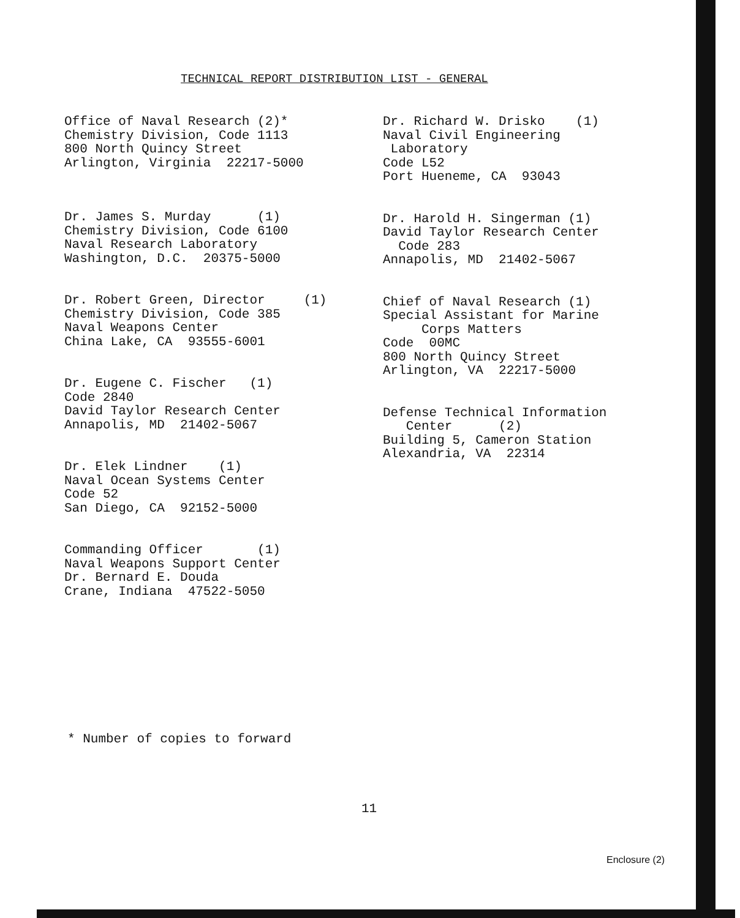TECHNICAL REPORT DISTRIBUTION LIST - GENERAL
Office of Naval Research (2)* Chemistry Division, Code 1113 800 North Quincy Street Arlington, Virginia 22217-5000
Dr. James S. Murday (1) Chemistry Division, Code 6100 Naval Research Laboratory Washington, D.C. 20375-5000
Dr. Robert Green, Director (1) Chemistry Division, Code 385 Naval Weapons Center China Lake, CA 93555-6001
Dr. Eugene C. Fischer (1) Code 2840 David Taylor Research Center Annapolis, MD 21402-5067
Dr. Elek Lindner (1) Naval Ocean Systems Center Code 52 San Diego, CA 92152-5000
Commanding Officer (1) Naval Weapons Support Center Dr. Bernard E. Douda Crane, Indiana 47522-5050
Dr. Richard W. Drisko (1) Naval Civil Engineering Laboratory Code L52 Port Hueneme, CA 93043
Dr. Harold H. Singerman (1) David Taylor Research Center Code 283 Annapolis, MD 21402-5067
Chief of Naval Research (1) Special Assistant for Marine Corps Matters Code 00MC 800 North Quincy Street Arlington, VA 22217-5000
Defense Technical Information Center (2) Building 5, Cameron Station Alexandria, VA 22314
* Number of copies to forward
11
Enclosure (2)